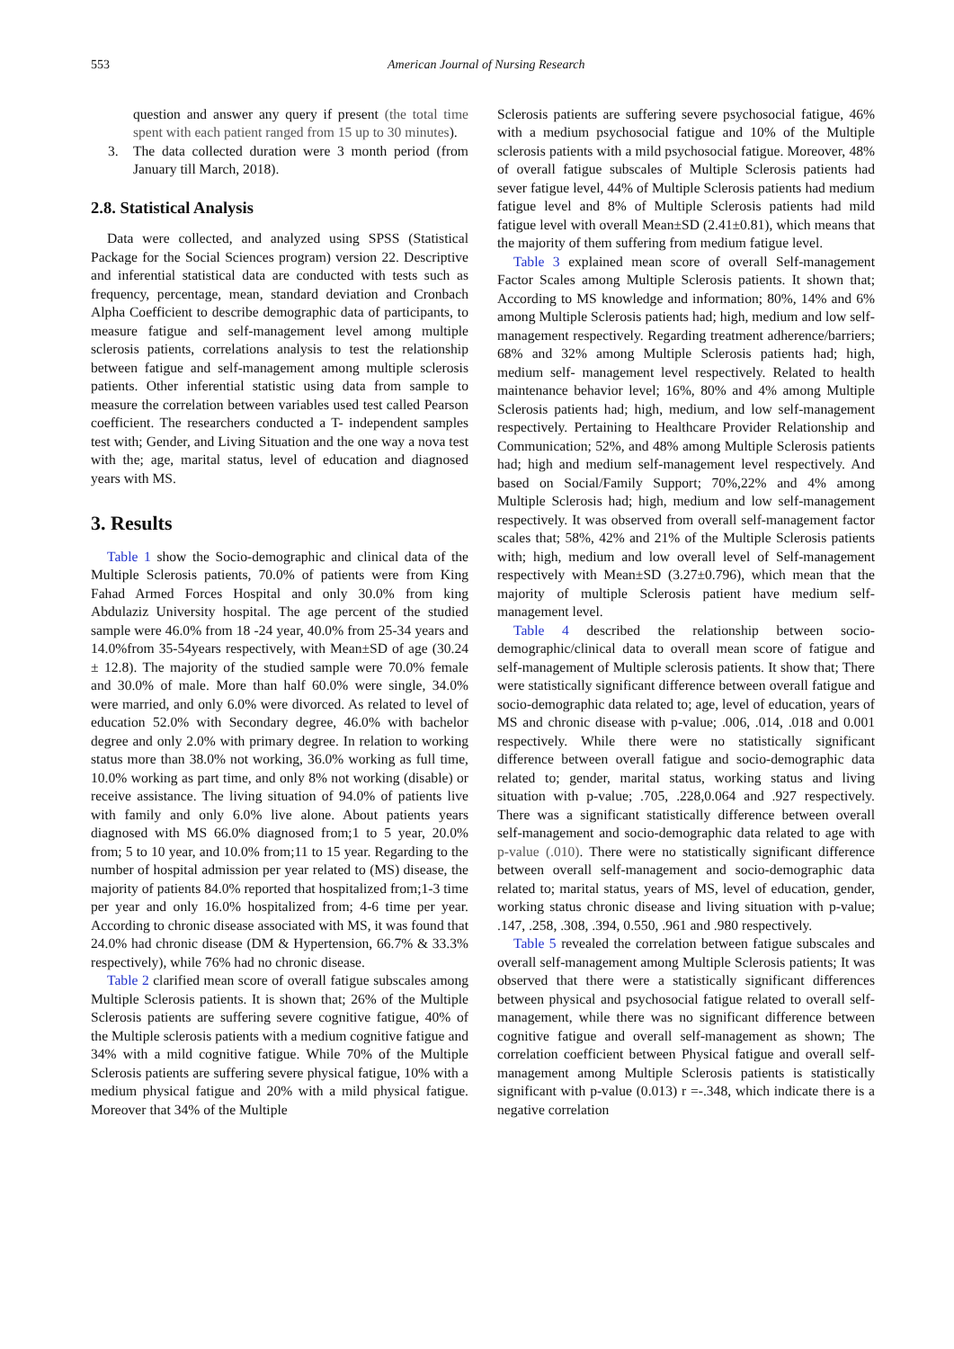553 American Journal of Nursing Research
question and answer any query if present (the total time spent with each patient ranged from 15 up to 30 minutes).
3. The data collected duration were 3 month period (from January till March, 2018).
2.8. Statistical Analysis
Data were collected, and analyzed using SPSS (Statistical Package for the Social Sciences program) version 22. Descriptive and inferential statistical data are conducted with tests such as frequency, percentage, mean, standard deviation and Cronbach Alpha Coefficient to describe demographic data of participants, to measure fatigue and self-management level among multiple sclerosis patients, correlations analysis to test the relationship between fatigue and self-management among multiple sclerosis patients. Other inferential statistic using data from sample to measure the correlation between variables used test called Pearson coefficient. The researchers conducted a T- independent samples test with; Gender, and Living Situation and the one way a nova test with the; age, marital status, level of education and diagnosed years with MS.
3. Results
Table 1 show the Socio-demographic and clinical data of the Multiple Sclerosis patients, 70.0% of patients were from King Fahad Armed Forces Hospital and only 30.0% from king Abdulaziz University hospital. The age percent of the studied sample were 46.0% from 18 -24 year, 40.0% from 25-34 years and 14.0%from 35-54years respectively, with Mean±SD of age (30.24 ± 12.8). The majority of the studied sample were 70.0% female and 30.0% of male. More than half 60.0% were single, 34.0% were married, and only 6.0% were divorced. As related to level of education 52.0% with Secondary degree, 46.0% with bachelor degree and only 2.0% with primary degree. In relation to working status more than 38.0% not working, 36.0% working as full time, 10.0% working as part time, and only 8% not working (disable) or receive assistance. The living situation of 94.0% of patients live with family and only 6.0% live alone. About patients years diagnosed with MS 66.0% diagnosed from;1 to 5 year, 20.0% from; 5 to 10 year, and 10.0% from;11 to 15 year. Regarding to the number of hospital admission per year related to (MS) disease, the majority of patients 84.0% reported that hospitalized from;1-3 time per year and only 16.0% hospitalized from; 4-6 time per year. According to chronic disease associated with MS, it was found that 24.0% had chronic disease (DM & Hypertension, 66.7% & 33.3% respectively), while 76% had no chronic disease.
Table 2 clarified mean score of overall fatigue subscales among Multiple Sclerosis patients. It is shown that; 26% of the Multiple Sclerosis patients are suffering severe cognitive fatigue, 40% of the Multiple sclerosis patients with a medium cognitive fatigue and 34% with a mild cognitive fatigue. While 70% of the Multiple Sclerosis patients are suffering severe physical fatigue, 10% with a medium physical fatigue and 20% with a mild physical fatigue. Moreover that 34% of the Multiple
Sclerosis patients are suffering severe psychosocial fatigue, 46% with a medium psychosocial fatigue and 10% of the Multiple sclerosis patients with a mild psychosocial fatigue. Moreover, 48% of overall fatigue subscales of Multiple Sclerosis patients had sever fatigue level, 44% of Multiple Sclerosis patients had medium fatigue level and 8% of Multiple Sclerosis patients had mild fatigue level with overall Mean±SD (2.41±0.81), which means that the majority of them suffering from medium fatigue level.
Table 3 explained mean score of overall Self-management Factor Scales among Multiple Sclerosis patients. It shown that; According to MS knowledge and information; 80%, 14% and 6% among Multiple Sclerosis patients had; high, medium and low self-management respectively. Regarding treatment adherence/barriers; 68% and 32% among Multiple Sclerosis patients had; high, medium self- management level respectively. Related to health maintenance behavior level; 16%, 80% and 4% among Multiple Sclerosis patients had; high, medium, and low self-management respectively. Pertaining to Healthcare Provider Relationship and Communication; 52%, and 48% among Multiple Sclerosis patients had; high and medium self-management level respectively. And based on Social/Family Support; 70%,22% and 4% among Multiple Sclerosis had; high, medium and low self-management respectively. It was observed from overall self-management factor scales that; 58%, 42% and 21% of the Multiple Sclerosis patients with; high, medium and low overall level of Self-management respectively with Mean±SD (3.27±0.796), which mean that the majority of multiple Sclerosis patient have medium self-management level.
Table 4 described the relationship between socio-demographic/clinical data to overall mean score of fatigue and self-management of Multiple sclerosis patients. It show that; There were statistically significant difference between overall fatigue and socio-demographic data related to; age, level of education, years of MS and chronic disease with p-value; .006, .014, .018 and 0.001 respectively. While there were no statistically significant difference between overall fatigue and socio-demographic data related to; gender, marital status, working status and living situation with p-value; .705, .228,0.064 and .927 respectively. There was a significant statistically difference between overall self-management and socio-demographic data related to age with p-value (.010). There were no statistically significant difference between overall self-management and socio-demographic data related to; marital status, years of MS, level of education, gender, working status chronic disease and living situation with p-value; .147, .258, .308, .394, 0.550, .961 and .980 respectively.
Table 5 revealed the correlation between fatigue subscales and overall self-management among Multiple Sclerosis patients; It was observed that there were a statistically significant differences between physical and psychosocial fatigue related to overall self-management, while there was no significant difference between cognitive fatigue and overall self-management as shown; The correlation coefficient between Physical fatigue and overall self-management among Multiple Sclerosis patients is statistically significant with p-value (0.013) r =-.348, which indicate there is a negative correlation